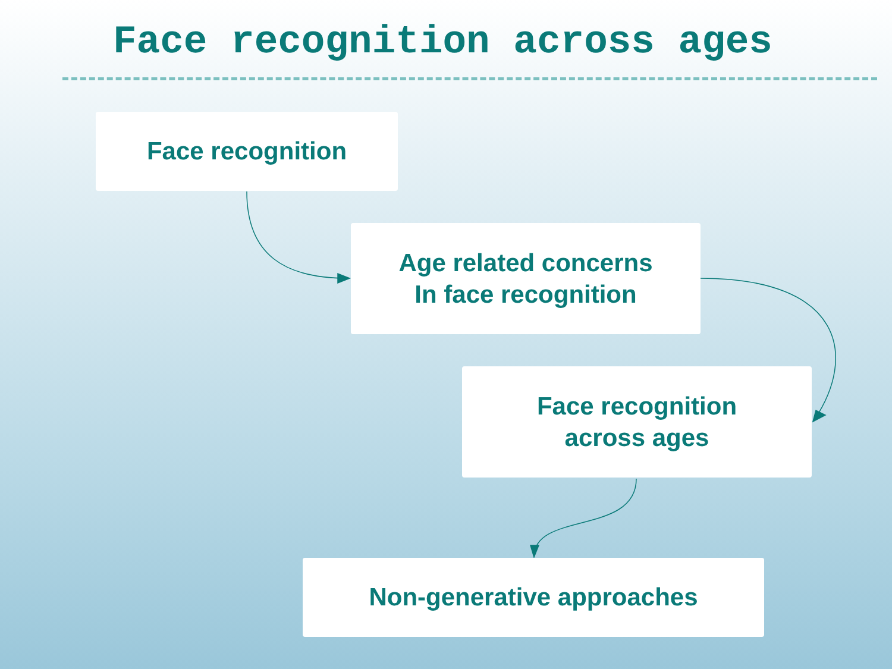Face recognition across ages
Face recognition
Age related concerns
In face recognition
Face recognition
across ages
Non-generative approaches